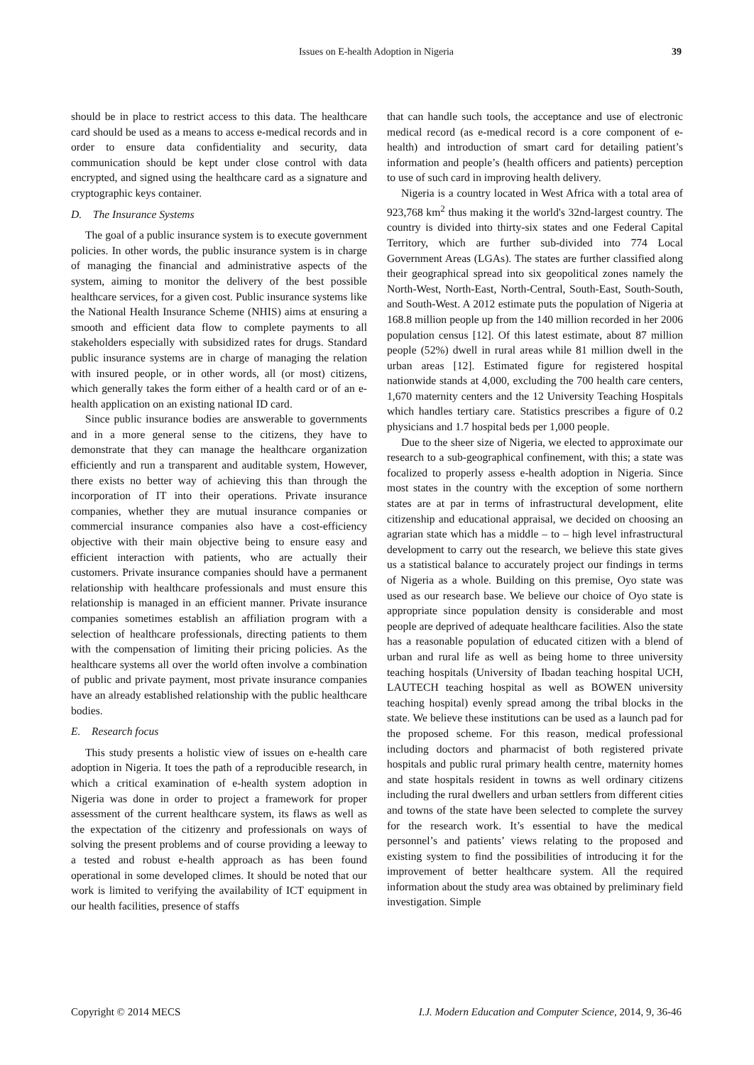Issues on E-health Adoption in Nigeria 39
should be in place to restrict access to this data. The healthcare card should be used as a means to access e-medical records and in order to ensure data confidentiality and security, data communication should be kept under close control with data encrypted, and signed using the healthcare card as a signature and cryptographic keys container.
D. The Insurance Systems
The goal of a public insurance system is to execute government policies. In other words, the public insurance system is in charge of managing the financial and administrative aspects of the system, aiming to monitor the delivery of the best possible healthcare services, for a given cost. Public insurance systems like the National Health Insurance Scheme (NHIS) aims at ensuring a smooth and efficient data flow to complete payments to all stakeholders especially with subsidized rates for drugs. Standard public insurance systems are in charge of managing the relation with insured people, or in other words, all (or most) citizens, which generally takes the form either of a health card or of an e-health application on an existing national ID card.
Since public insurance bodies are answerable to governments and in a more general sense to the citizens, they have to demonstrate that they can manage the healthcare organization efficiently and run a transparent and auditable system, However, there exists no better way of achieving this than through the incorporation of IT into their operations. Private insurance companies, whether they are mutual insurance companies or commercial insurance companies also have a cost-efficiency objective with their main objective being to ensure easy and efficient interaction with patients, who are actually their customers. Private insurance companies should have a permanent relationship with healthcare professionals and must ensure this relationship is managed in an efficient manner. Private insurance companies sometimes establish an affiliation program with a selection of healthcare professionals, directing patients to them with the compensation of limiting their pricing policies. As the healthcare systems all over the world often involve a combination of public and private payment, most private insurance companies have an already established relationship with the public healthcare bodies.
E. Research focus
This study presents a holistic view of issues on e-health care adoption in Nigeria. It toes the path of a reproducible research, in which a critical examination of e-health system adoption in Nigeria was done in order to project a framework for proper assessment of the current healthcare system, its flaws as well as the expectation of the citizenry and professionals on ways of solving the present problems and of course providing a leeway to a tested and robust e-health approach as has been found operational in some developed climes. It should be noted that our work is limited to verifying the availability of ICT equipment in our health facilities, presence of staffs
that can handle such tools, the acceptance and use of electronic medical record (as e-medical record is a core component of e-health) and introduction of smart card for detailing patient’s information and people’s (health officers and patients) perception to use of such card in improving health delivery.
Nigeria is a country located in West Africa with a total area of 923,768 km<sup>2</sup> thus making it the world's 32nd-largest country. The country is divided into thirty-six states and one Federal Capital Territory, which are further sub-divided into 774 Local Government Areas (LGAs). The states are further classified along their geographical spread into six geopolitical zones namely the North-West, North-East, North-Central, South-East, South-South, and South-West. A 2012 estimate puts the population of Nigeria at 168.8 million people up from the 140 million recorded in her 2006 population census [12]. Of this latest estimate, about 87 million people (52%) dwell in rural areas while 81 million dwell in the urban areas [12]. Estimated figure for registered hospital nationwide stands at 4,000, excluding the 700 health care centers, 1,670 maternity centers and the 12 University Teaching Hospitals which handles tertiary care. Statistics prescribes a figure of 0.2 physicians and 1.7 hospital beds per 1,000 people.
Due to the sheer size of Nigeria, we elected to approximate our research to a sub-geographical confinement, with this; a state was focalized to properly assess e-health adoption in Nigeria. Since most states in the country with the exception of some northern states are at par in terms of infrastructural development, elite citizenship and educational appraisal, we decided on choosing an agrarian state which has a middle – to – high level infrastructural development to carry out the research, we believe this state gives us a statistical balance to accurately project our findings in terms of Nigeria as a whole. Building on this premise, Oyo state was used as our research base. We believe our choice of Oyo state is appropriate since population density is considerable and most people are deprived of adequate healthcare facilities. Also the state has a reasonable population of educated citizen with a blend of urban and rural life as well as being home to three university teaching hospitals (University of Ibadan teaching hospital UCH, LAUTECH teaching hospital as well as BOWEN university teaching hospital) evenly spread among the tribal blocks in the state. We believe these institutions can be used as a launch pad for the proposed scheme. For this reason, medical professional including doctors and pharmacist of both registered private hospitals and public rural primary health centre, maternity homes and state hospitals resident in towns as well ordinary citizens including the rural dwellers and urban settlers from different cities and towns of the state have been selected to complete the survey for the research work. It’s essential to have the medical personnel’s and patients’ views relating to the proposed and existing system to find the possibilities of introducing it for the improvement of better healthcare system. All the required information about the study area was obtained by preliminary field investigation. Simple
Copyright © 2014 MECS I.J. Modern Education and Computer Science, 2014, 9, 36-46